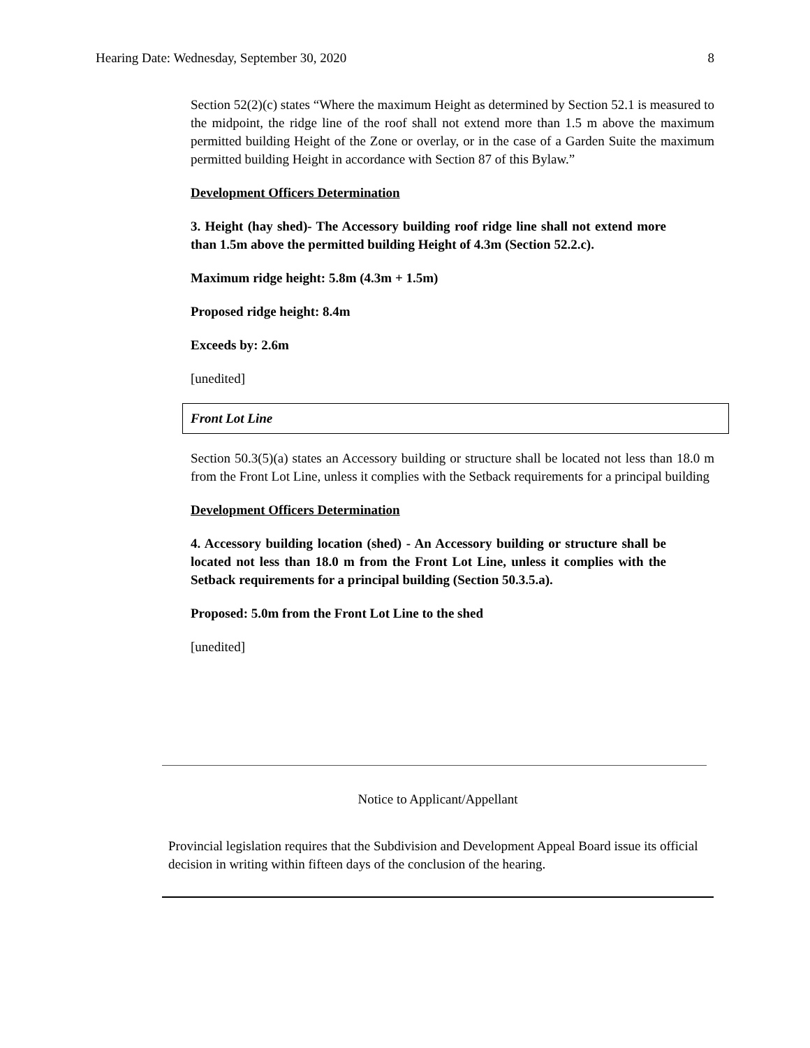Hearing Date: Wednesday, September 30, 2020 8
Section 52(2)(c) states “Where the maximum Height as determined by Section 52.1 is measured to the midpoint, the ridge line of the roof shall not extend more than 1.5 m above the maximum permitted building Height of the Zone or overlay, or in the case of a Garden Suite the maximum permitted building Height in accordance with Section 87 of this Bylaw.”
Development Officers Determination
3. Height (hay shed)- The Accessory building roof ridge line shall not extend more than 1.5m above the permitted building Height of 4.3m (Section 52.2.c).
Maximum ridge height: 5.8m (4.3m + 1.5m)
Proposed ridge height: 8.4m
Exceeds by: 2.6m
[unedited]
Front Lot Line
Section 50.3(5)(a) states an Accessory building or structure shall be located not less than 18.0 m from the Front Lot Line, unless it complies with the Setback requirements for a principal building
Development Officers Determination
4. Accessory building location (shed) - An Accessory building or structure shall be located not less than 18.0 m from the Front Lot Line, unless it complies with the Setback requirements for a principal building (Section 50.3.5.a).
Proposed: 5.0m from the Front Lot Line to the shed
[unedited]
Notice to Applicant/Appellant
Provincial legislation requires that the Subdivision and Development Appeal Board issue its official decision in writing within fifteen days of the conclusion of the hearing.